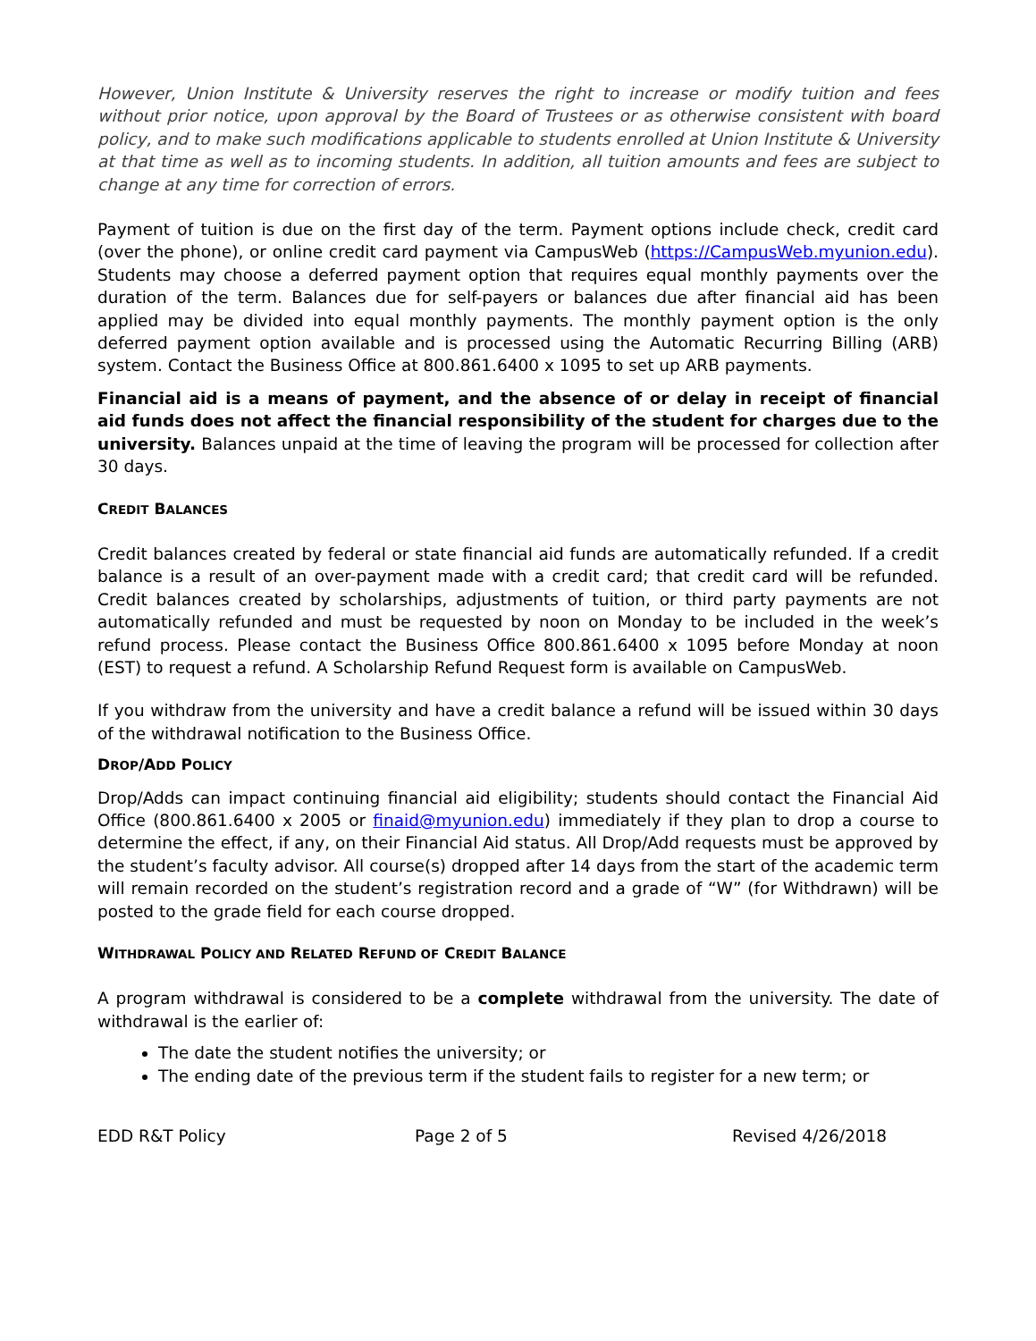However, Union Institute & University reserves the right to increase or modify tuition and fees without prior notice, upon approval by the Board of Trustees or as otherwise consistent with board policy, and to make such modifications applicable to students enrolled at Union Institute & University at that time as well as to incoming students. In addition, all tuition amounts and fees are subject to change at any time for correction of errors.
Payment of tuition is due on the first day of the term. Payment options include check, credit card (over the phone), or online credit card payment via CampusWeb (https://CampusWeb.myunion.edu). Students may choose a deferred payment option that requires equal monthly payments over the duration of the term. Balances due for self-payers or balances due after financial aid has been applied may be divided into equal monthly payments. The monthly payment option is the only deferred payment option available and is processed using the Automatic Recurring Billing (ARB) system. Contact the Business Office at 800.861.6400 x 1095 to set up ARB payments.
Financial aid is a means of payment, and the absence of or delay in receipt of financial aid funds does not affect the financial responsibility of the student for charges due to the university. Balances unpaid at the time of leaving the program will be processed for collection after 30 days.
CREDIT BALANCES
Credit balances created by federal or state financial aid funds are automatically refunded. If a credit balance is a result of an over-payment made with a credit card; that credit card will be refunded. Credit balances created by scholarships, adjustments of tuition, or third party payments are not automatically refunded and must be requested by noon on Monday to be included in the week’s refund process. Please contact the Business Office 800.861.6400 x 1095 before Monday at noon (EST) to request a refund. A Scholarship Refund Request form is available on CampusWeb.
If you withdraw from the university and have a credit balance a refund will be issued within 30 days of the withdrawal notification to the Business Office.
DROP/ADD POLICY
Drop/Adds can impact continuing financial aid eligibility; students should contact the Financial Aid Office (800.861.6400 x 2005 or finaid@myunion.edu) immediately if they plan to drop a course to determine the effect, if any, on their Financial Aid status. All Drop/Add requests must be approved by the student’s faculty advisor. All course(s) dropped after 14 days from the start of the academic term will remain recorded on the student’s registration record and a grade of “W” (for Withdrawn) will be posted to the grade field for each course dropped.
WITHDRAWAL POLICY AND RELATED REFUND OF CREDIT BALANCE
A program withdrawal is considered to be a complete withdrawal from the university. The date of withdrawal is the earlier of:
The date the student notifies the university; or
The ending date of the previous term if the student fails to register for a new term; or
EDD R&T Policy Page 2 of 5 Revised 4/26/2018